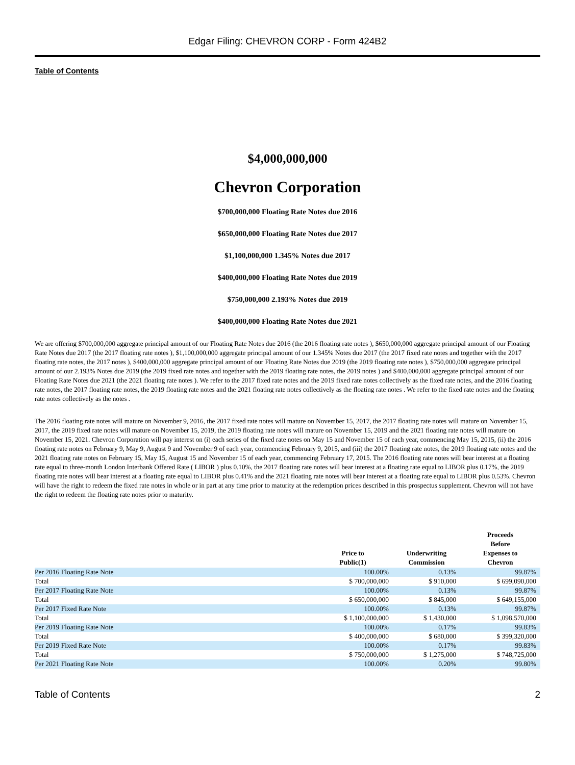Edgar Filing: CHEVRON CORP - Form 424B2
Table of Contents
$4,000,000,000
Chevron Corporation
$700,000,000 Floating Rate Notes due 2016
$650,000,000 Floating Rate Notes due 2017
$1,100,000,000 1.345% Notes due 2017
$400,000,000 Floating Rate Notes due 2019
$750,000,000 2.193% Notes due 2019
$400,000,000 Floating Rate Notes due 2021
We are offering $700,000,000 aggregate principal amount of our Floating Rate Notes due 2016 (the 2016 floating rate notes ), $650,000,000 aggregate principal amount of our Floating Rate Notes due 2017 (the 2017 floating rate notes ), $1,100,000,000 aggregate principal amount of our 1.345% Notes due 2017 (the 2017 fixed rate notes and together with the 2017 floating rate notes, the 2017 notes ), $400,000,000 aggregate principal amount of our Floating Rate Notes due 2019 (the 2019 floating rate notes ), $750,000,000 aggregate principal amount of our 2.193% Notes due 2019 (the 2019 fixed rate notes and together with the 2019 floating rate notes, the 2019 notes ) and $400,000,000 aggregate principal amount of our Floating Rate Notes due 2021 (the 2021 floating rate notes ). We refer to the 2017 fixed rate notes and the 2019 fixed rate notes collectively as the fixed rate notes, and the 2016 floating rate notes, the 2017 floating rate notes, the 2019 floating rate notes and the 2021 floating rate notes collectively as the floating rate notes . We refer to the fixed rate notes and the floating rate notes collectively as the notes .
The 2016 floating rate notes will mature on November 9, 2016, the 2017 fixed rate notes will mature on November 15, 2017, the 2017 floating rate notes will mature on November 15, 2017, the 2019 fixed rate notes will mature on November 15, 2019, the 2019 floating rate notes will mature on November 15, 2019 and the 2021 floating rate notes will mature on November 15, 2021. Chevron Corporation will pay interest on (i) each series of the fixed rate notes on May 15 and November 15 of each year, commencing May 15, 2015, (ii) the 2016 floating rate notes on February 9, May 9, August 9 and November 9 of each year, commencing February 9, 2015, and (iii) the 2017 floating rate notes, the 2019 floating rate notes and the 2021 floating rate notes on February 15, May 15, August 15 and November 15 of each year, commencing February 17, 2015. The 2016 floating rate notes will bear interest at a floating rate equal to three-month London Interbank Offered Rate ( LIBOR ) plus 0.10%, the 2017 floating rate notes will bear interest at a floating rate equal to LIBOR plus 0.17%, the 2019 floating rate notes will bear interest at a floating rate equal to LIBOR plus 0.41% and the 2021 floating rate notes will bear interest at a floating rate equal to LIBOR plus 0.53%. Chevron will have the right to redeem the fixed rate notes in whole or in part at any time prior to maturity at the redemption prices described in this prospectus supplement. Chevron will not have the right to redeem the floating rate notes prior to maturity.
| | Price to Public(1) | Underwriting Commission | Proceeds Before Expenses to Chevron |
| --- | --- | --- | --- |
| Per 2016 Floating Rate Note | 100.00% | 0.13% | 99.87% |
| Total | $ 700,000,000 | $ 910,000 | $ 699,090,000 |
| Per 2017 Floating Rate Note | 100.00% | 0.13% | 99.87% |
| Total | $ 650,000,000 | $ 845,000 | $ 649,155,000 |
| Per 2017 Fixed Rate Note | 100.00% | 0.13% | 99.87% |
| Total | $ 1,100,000,000 | $ 1,430,000 | $ 1,098,570,000 |
| Per 2019 Floating Rate Note | 100.00% | 0.17% | 99.83% |
| Total | $ 400,000,000 | $ 680,000 | $ 399,320,000 |
| Per 2019 Fixed Rate Note | 100.00% | 0.17% | 99.83% |
| Total | $ 750,000,000 | $ 1,275,000 | $ 748,725,000 |
| Per 2021 Floating Rate Note | 100.00% | 0.20% | 99.80% |
Table of Contents 2